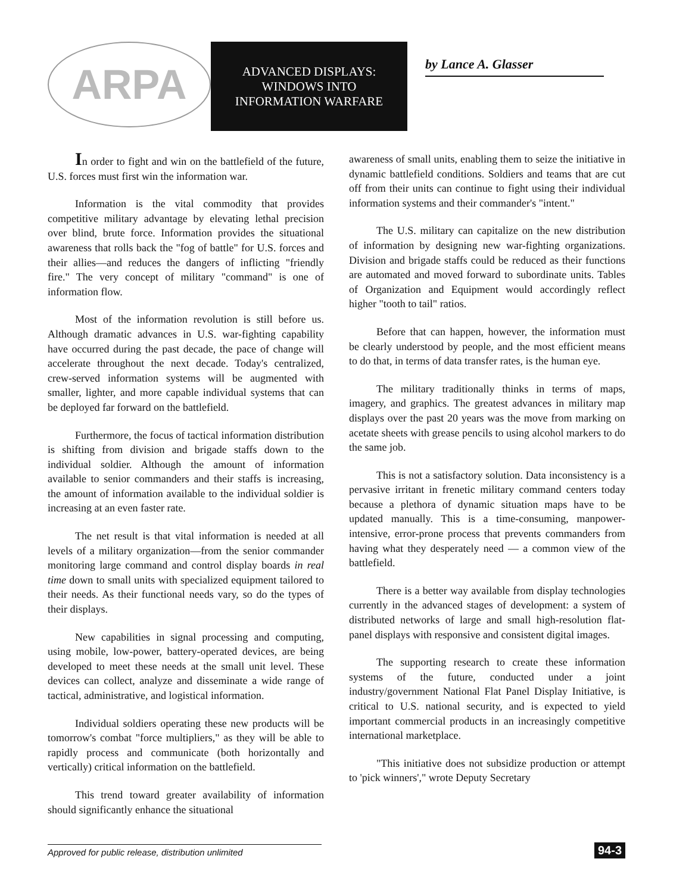ARPA
ADVANCED DISPLAYS:
WINDOWS INTO
INFORMATION WARFARE
by Lance A. Glasser
In order to fight and win on the battlefield of the future, U.S. forces must first win the information war.
Information is the vital commodity that provides competitive military advantage by elevating lethal precision over blind, brute force. Information provides the situational awareness that rolls back the "fog of battle" for U.S. forces and their allies—and reduces the dangers of inflicting "friendly fire." The very concept of military "command" is one of information flow.
Most of the information revolution is still before us. Although dramatic advances in U.S. war-fighting capability have occurred during the past decade, the pace of change will accelerate throughout the next decade. Today's centralized, crew-served information systems will be augmented with smaller, lighter, and more capable individual systems that can be deployed far forward on the battlefield.
Furthermore, the focus of tactical information distribution is shifting from division and brigade staffs down to the individual soldier. Although the amount of information available to senior commanders and their staffs is increasing, the amount of information available to the individual soldier is increasing at an even faster rate.
The net result is that vital information is needed at all levels of a military organization—from the senior commander monitoring large command and control display boards in real time down to small units with specialized equipment tailored to their needs. As their functional needs vary, so do the types of their displays.
New capabilities in signal processing and computing, using mobile, low-power, battery-operated devices, are being developed to meet these needs at the small unit level. These devices can collect, analyze and disseminate a wide range of tactical, administrative, and logistical information.
Individual soldiers operating these new products will be tomorrow's combat "force multipliers," as they will be able to rapidly process and communicate (both horizontally and vertically) critical information on the battlefield.
This trend toward greater availability of information should significantly enhance the situational
awareness of small units, enabling them to seize the initiative in dynamic battlefield conditions. Soldiers and teams that are cut off from their units can continue to fight using their individual information systems and their commander's "intent."
The U.S. military can capitalize on the new distribution of information by designing new war-fighting organizations. Division and brigade staffs could be reduced as their functions are automated and moved forward to subordinate units. Tables of Organization and Equipment would accordingly reflect higher "tooth to tail" ratios.
Before that can happen, however, the information must be clearly understood by people, and the most efficient means to do that, in terms of data transfer rates, is the human eye.
The military traditionally thinks in terms of maps, imagery, and graphics. The greatest advances in military map displays over the past 20 years was the move from marking on acetate sheets with grease pencils to using alcohol markers to do the same job.
This is not a satisfactory solution. Data inconsistency is a pervasive irritant in frenetic military command centers today because a plethora of dynamic situation maps have to be updated manually. This is a time-consuming, manpower-intensive, error-prone process that prevents commanders from having what they desperately need — a common view of the battlefield.
There is a better way available from display technologies currently in the advanced stages of development: a system of distributed networks of large and small high-resolution flat-panel displays with responsive and consistent digital images.
The supporting research to create these information systems of the future, conducted under a joint industry/government National Flat Panel Display Initiative, is critical to U.S. national security, and is expected to yield important commercial products in an increasingly competitive international marketplace.
"This initiative does not subsidize production or attempt to 'pick winners'," wrote Deputy Secretary
Approved for public release, distribution unlimited 94-3